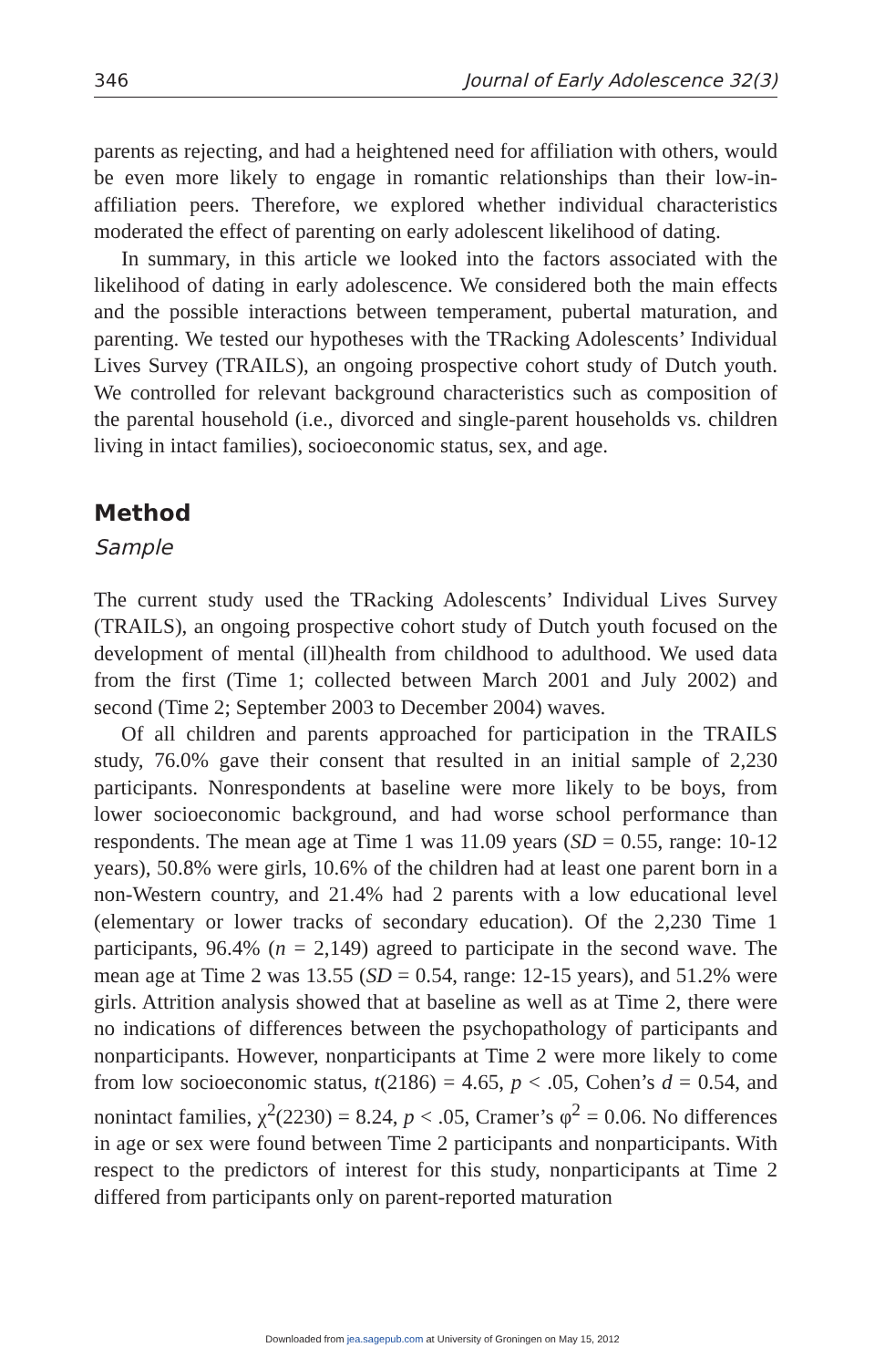346 Journal of Early Adolescence 32(3)
parents as rejecting, and had a heightened need for affiliation with others, would be even more likely to engage in romantic relationships than their low-in-affiliation peers. Therefore, we explored whether individual characteristics moderated the effect of parenting on early adolescent likelihood of dating.
In summary, in this article we looked into the factors associated with the likelihood of dating in early adolescence. We considered both the main effects and the possible interactions between temperament, pubertal maturation, and parenting. We tested our hypotheses with the TRacking Adolescents’ Individual Lives Survey (TRAILS), an ongoing prospective cohort study of Dutch youth. We controlled for relevant background characteristics such as composition of the parental household (i.e., divorced and single-parent households vs. children living in intact families), socioeconomic status, sex, and age.
Method
Sample
The current study used the TRacking Adolescents’ Individual Lives Survey (TRAILS), an ongoing prospective cohort study of Dutch youth focused on the development of mental (ill)health from childhood to adulthood. We used data from the first (Time 1; collected between March 2001 and July 2002) and second (Time 2; September 2003 to December 2004) waves.
Of all children and parents approached for participation in the TRAILS study, 76.0% gave their consent that resulted in an initial sample of 2,230 participants. Nonrespondents at baseline were more likely to be boys, from lower socioeconomic background, and had worse school performance than respondents. The mean age at Time 1 was 11.09 years (SD = 0.55, range: 10-12 years), 50.8% were girls, 10.6% of the children had at least one parent born in a non-Western country, and 21.4% had 2 parents with a low educational level (elementary or lower tracks of secondary education). Of the 2,230 Time 1 participants, 96.4% (n = 2,149) agreed to participate in the second wave. The mean age at Time 2 was 13.55 (SD = 0.54, range: 12-15 years), and 51.2% were girls. Attrition analysis showed that at baseline as well as at Time 2, there were no indications of differences between the psychopathology of participants and nonparticipants. However, nonparticipants at Time 2 were more likely to come from low socioeconomic status, t(2186) = 4.65, p < .05, Cohen’s d = 0.54, and nonintact families, χ<sup>2</sup>(2230) = 8.24, p < .05, Cramer’s φ<sup>2</sup> = 0.06. No differences in age or sex were found between Time 2 participants and nonparticipants. With respect to the predictors of interest for this study, nonparticipants at Time 2 differed from participants only on parent-reported maturation
Downloaded from jea.sagepub.com at University of Groningen on May 15, 2012